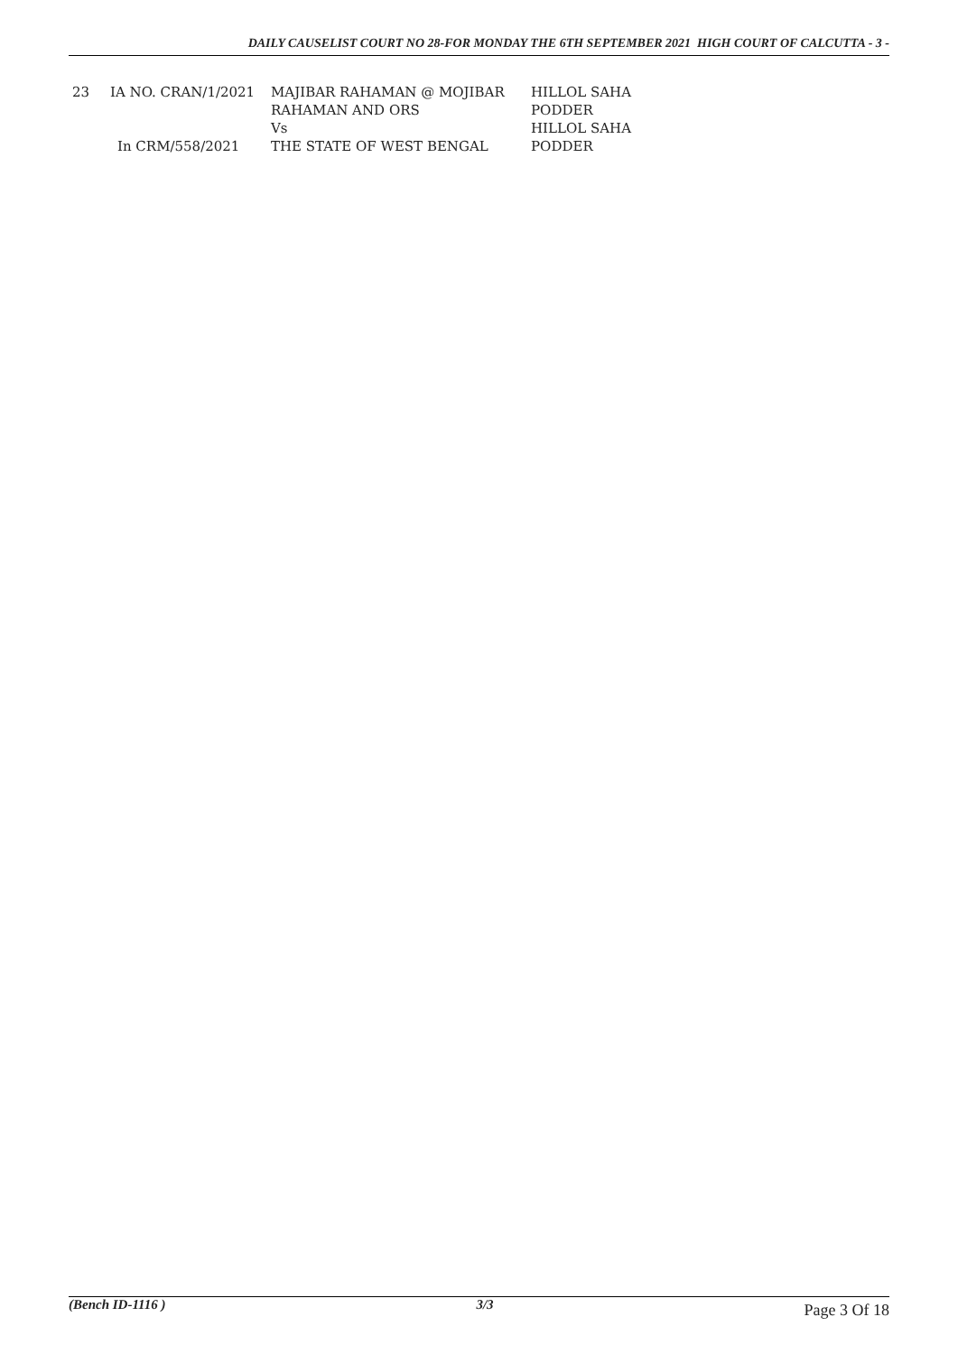DAILY CAUSELIST COURT NO 28-FOR MONDAY THE 6TH SEPTEMBER 2021 HIGH COURT OF CALCUTTA - 3 -
| 23 | IA NO. CRAN/1/2021 | MAJIBAR RAHAMAN @ MOJIBAR RAHAMAN AND ORS Vs | HILLOL SAHA PODDER HILLOL SAHA |
| | In CRM/558/2021 | THE STATE OF WEST BENGAL | PODDER |
(Bench ID-1116 ) 3/3 Page 3 Of 18